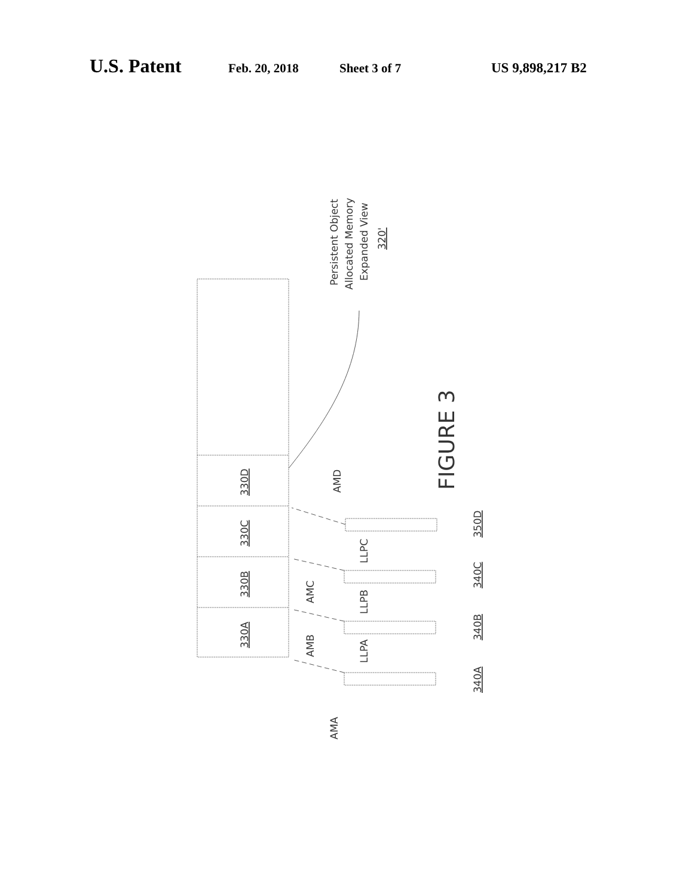U.S. Patent Feb. 20, 2018 Sheet 3 of 7 US 9,898,217 B2
330A
330B
330C
330D
AMA
AMB
AMC
AMD
LLPA
LLPB
LLPC
340A
340B
340C
350D
FIGURE 3
Persistent Object
Allocated Memory
Expanded View
320'